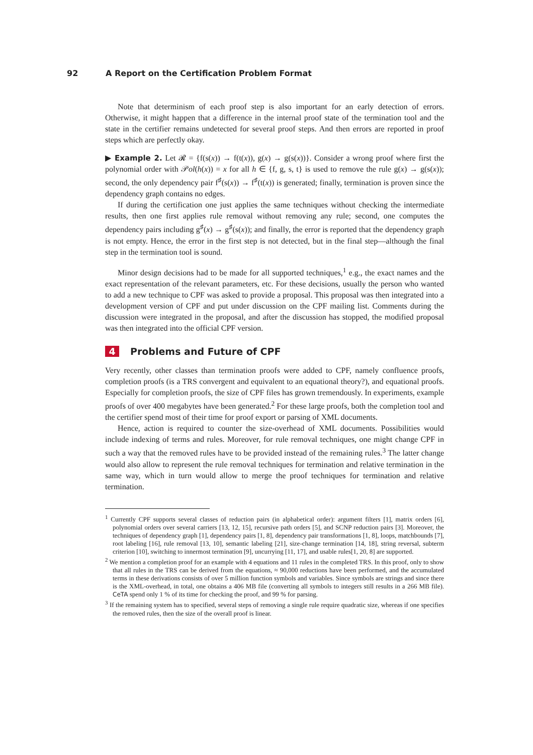92 A Report on the Certification Problem Format
Note that determinism of each proof step is also important for an early detection of errors. Otherwise, it might happen that a difference in the internal proof state of the termination tool and the state in the certifier remains undetected for several proof steps. And then errors are reported in proof steps which are perfectly okay.
▶ Example 2. Let 𝓡 = {f(s(x)) → f(t(x)), g(x) → g(s(x))}. Consider a wrong proof where first the polynomial order with 𝒫ol(h(x)) = x for all h ∈ {f, g, s, t} is used to remove the rule g(x) → g(s(x)); second, the only dependency pair f<sup>♯</sup>(s(x)) → f<sup>♯</sup>(t(x)) is generated; finally, termination is proven since the dependency graph contains no edges.
If during the certification one just applies the same techniques without checking the intermediate results, then one first applies rule removal without removing any rule; second, one computes the dependency pairs including g<sup>♯</sup>(x) → g<sup>♯</sup>(s(x)); and finally, the error is reported that the dependency graph is not empty. Hence, the error in the first step is not detected, but in the final step—although the final step in the termination tool is sound.
Minor design decisions had to be made for all supported techniques,<sup>1</sup> e.g., the exact names and the exact representation of the relevant parameters, etc. For these decisions, usually the person who wanted to add a new technique to CPF was asked to provide a proposal. This proposal was then integrated into a development version of CPF and put under discussion on the CPF mailing list. Comments during the discussion were integrated in the proposal, and after the discussion has stopped, the modified proposal was then integrated into the official CPF version.
4 Problems and Future of CPF
Very recently, other classes than termination proofs were added to CPF, namely confluence proofs, completion proofs (is a TRS convergent and equivalent to an equational theory?), and equational proofs. Especially for completion proofs, the size of CPF files has grown tremendously. In experiments, example proofs of over 400 megabytes have been generated.<sup>2</sup> For these large proofs, both the completion tool and the certifier spend most of their time for proof export or parsing of XML documents.
Hence, action is required to counter the size-overhead of XML documents. Possibilities would include indexing of terms and rules. Moreover, for rule removal techniques, one might change CPF in such a way that the removed rules have to be provided instead of the remaining rules.<sup>3</sup> The latter change would also allow to represent the rule removal techniques for termination and relative termination in the same way, which in turn would allow to merge the proof techniques for termination and relative termination.
<sup>1</sup> Currently CPF supports several classes of reduction pairs (in alphabetical order): argument filters [1], matrix orders [6], polynomial orders over several carriers [13, 12, 15], recursive path orders [5], and SCNP reduction pairs [3]. Moreover, the techniques of dependency graph [1], dependency pairs [1, 8], dependency pair transformations [1, 8], loops, matchbounds [7], root labeling [16], rule removal [13, 10], semantic labeling [21], size-change termination [14, 18], string reversal, subterm criterion [10], switching to innermost termination [9], uncurrying [11, 17], and usable rules[1, 20, 8] are supported.
<sup>2</sup> We mention a completion proof for an example with 4 equations and 11 rules in the completed TRS. In this proof, only to show that all rules in the TRS can be derived from the equations, ≈ 90,000 reductions have been performed, and the accumulated terms in these derivations consists of over 5 million function symbols and variables. Since symbols are strings and since there is the XML-overhead, in total, one obtains a 406 MB file (converting all symbols to integers still results in a 266 MB file). CeTA spend only 1 % of its time for checking the proof, and 99 % for parsing.
<sup>3</sup> If the remaining system has to specified, several steps of removing a single rule require quadratic size, whereas if one specifies the removed rules, then the size of the overall proof is linear.